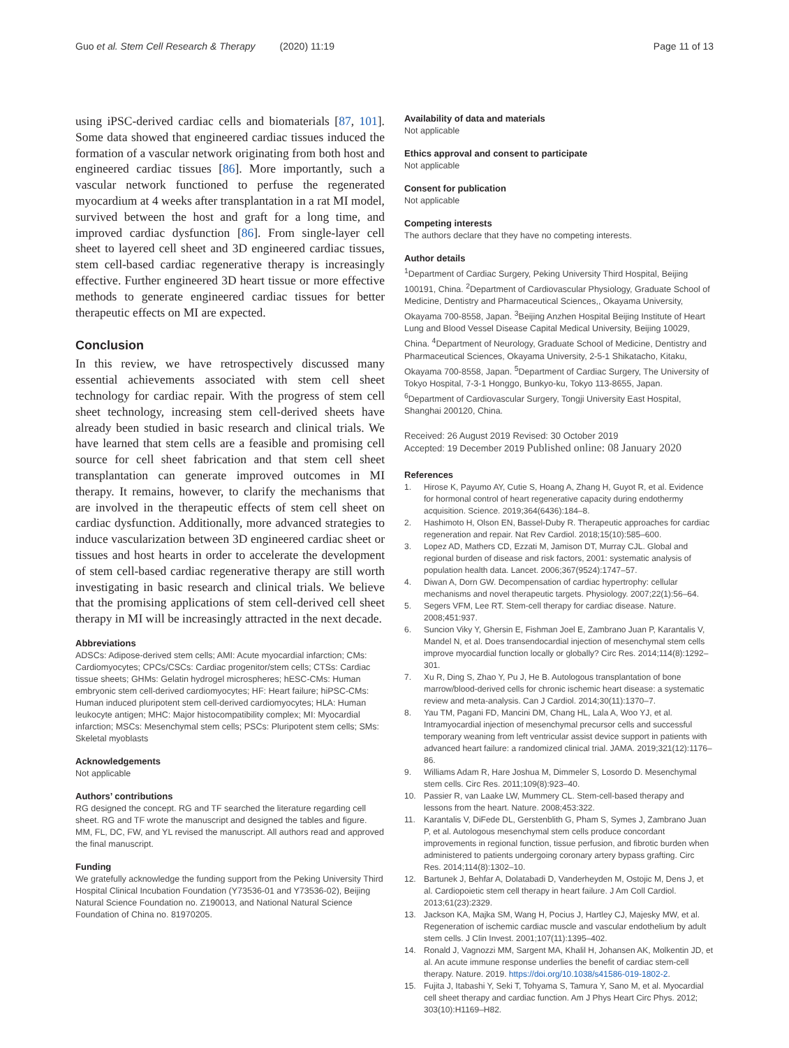Guo et al. Stem Cell Research & Therapy (2020) 11:19 Page 11 of 13
using iPSC-derived cardiac cells and biomaterials [87, 101]. Some data showed that engineered cardiac tissues induced the formation of a vascular network originating from both host and engineered cardiac tissues [86]. More importantly, such a vascular network functioned to perfuse the regenerated myocardium at 4 weeks after transplantation in a rat MI model, survived between the host and graft for a long time, and improved cardiac dysfunction [86]. From single-layer cell sheet to layered cell sheet and 3D engineered cardiac tissues, stem cell-based cardiac regenerative therapy is increasingly effective. Further engineered 3D heart tissue or more effective methods to generate engineered cardiac tissues for better therapeutic effects on MI are expected.
Conclusion
In this review, we have retrospectively discussed many essential achievements associated with stem cell sheet technology for cardiac repair. With the progress of stem cell sheet technology, increasing stem cell-derived sheets have already been studied in basic research and clinical trials. We have learned that stem cells are a feasible and promising cell source for cell sheet fabrication and that stem cell sheet transplantation can generate improved outcomes in MI therapy. It remains, however, to clarify the mechanisms that are involved in the therapeutic effects of stem cell sheet on cardiac dysfunction. Additionally, more advanced strategies to induce vascularization between 3D engineered cardiac sheet or tissues and host hearts in order to accelerate the development of stem cell-based cardiac regenerative therapy are still worth investigating in basic research and clinical trials. We believe that the promising applications of stem cell-derived cell sheet therapy in MI will be increasingly attracted in the next decade.
Abbreviations
ADSCs: Adipose-derived stem cells; AMI: Acute myocardial infarction; CMs: Cardiomyocytes; CPCs/CSCs: Cardiac progenitor/stem cells; CTSs: Cardiac tissue sheets; GHMs: Gelatin hydrogel microspheres; hESC-CMs: Human embryonic stem cell-derived cardiomyocytes; HF: Heart failure; hiPSC-CMs: Human induced pluripotent stem cell-derived cardiomyocytes; HLA: Human leukocyte antigen; MHC: Major histocompatibility complex; MI: Myocardial infarction; MSCs: Mesenchymal stem cells; PSCs: Pluripotent stem cells; SMs: Skeletal myoblasts
Acknowledgements
Not applicable
Authors’ contributions
RG designed the concept. RG and TF searched the literature regarding cell sheet. RG and TF wrote the manuscript and designed the tables and figure. MM, FL, DC, FW, and YL revised the manuscript. All authors read and approved the final manuscript.
Funding
We gratefully acknowledge the funding support from the Peking University Third Hospital Clinical Incubation Foundation (Y73536-01 and Y73536-02), Beijing Natural Science Foundation no. Z190013, and National Natural Science Foundation of China no. 81970205.
Availability of data and materials
Not applicable
Ethics approval and consent to participate
Not applicable
Consent for publication
Not applicable
Competing interests
The authors declare that they have no competing interests.
Author details
<sup>1</sup> Department of Cardiac Surgery, Peking University Third Hospital, Beijing 100191, China. <sup>2</sup>Department of Cardiovascular Physiology, Graduate School of Medicine, Dentistry and Pharmaceutical Sciences,, Okayama University, Okayama 700-8558, Japan. <sup>3</sup>Beijing Anzhen Hospital Beijing Institute of Heart Lung and Blood Vessel Disease Capital Medical University, Beijing 10029, China. <sup>4</sup>Department of Neurology, Graduate School of Medicine, Dentistry and Pharmaceutical Sciences, Okayama University, 2-5-1 Shikatacho, Kitaku, Okayama 700-8558, Japan. <sup>5</sup>Department of Cardiac Surgery, The University of Tokyo Hospital, 7-3-1 Honggo, Bunkyo-ku, Tokyo 113-8655, Japan. <sup>6</sup>Department of Cardiovascular Surgery, Tongji University East Hospital, Shanghai 200120, China.
Received: 26 August 2019 Revised: 30 October 2019
Accepted: 19 December 2019 Published online: 08 January 2020
References
1. Hirose K, Payumo AY, Cutie S, Hoang A, Zhang H, Guyot R, et al. Evidence for hormonal control of heart regenerative capacity during endothermy acquisition. Science. 2019;364(6436):184–8.
2. Hashimoto H, Olson EN, Bassel-Duby R. Therapeutic approaches for cardiac regeneration and repair. Nat Rev Cardiol. 2018;15(10):585–600.
3. Lopez AD, Mathers CD, Ezzati M, Jamison DT, Murray CJL. Global and regional burden of disease and risk factors, 2001: systematic analysis of population health data. Lancet. 2006;367(9524):1747–57.
4. Diwan A, Dorn GW. Decompensation of cardiac hypertrophy: cellular mechanisms and novel therapeutic targets. Physiology. 2007;22(1):56–64.
5. Segers VFM, Lee RT. Stem-cell therapy for cardiac disease. Nature. 2008;451:937.
6. Suncion Viky Y, Ghersin E, Fishman Joel E, Zambrano Juan P, Karantalis V, Mandel N, et al. Does transendocardial injection of mesenchymal stem cells improve myocardial function locally or globally? Circ Res. 2014;114(8):1292–301.
7. Xu R, Ding S, Zhao Y, Pu J, He B. Autologous transplantation of bone marrow/blood-derived cells for chronic ischemic heart disease: a systematic review and meta-analysis. Can J Cardiol. 2014;30(11):1370–7.
8. Yau TM, Pagani FD, Mancini DM, Chang HL, Lala A, Woo YJ, et al. Intramyocardial injection of mesenchymal precursor cells and successful temporary weaning from left ventricular assist device support in patients with advanced heart failure: a randomized clinical trial. JAMA. 2019;321(12):1176–86.
9. Williams Adam R, Hare Joshua M, Dimmeler S, Losordo D. Mesenchymal stem cells. Circ Res. 2011;109(8):923–40.
10. Passier R, van Laake LW, Mummery CL. Stem-cell-based therapy and lessons from the heart. Nature. 2008;453:322.
11. Karantalis V, DiFede DL, Gerstenblith G, Pham S, Symes J, Zambrano Juan P, et al. Autologous mesenchymal stem cells produce concordant improvements in regional function, tissue perfusion, and fibrotic burden when administered to patients undergoing coronary artery bypass grafting. Circ Res. 2014;114(8):1302–10.
12. Bartunek J, Behfar A, Dolatabadi D, Vanderheyden M, Ostojic M, Dens J, et al. Cardiopoietic stem cell therapy in heart failure. J Am Coll Cardiol. 2013;61(23):2329.
13. Jackson KA, Majka SM, Wang H, Pocius J, Hartley CJ, Majesky MW, et al. Regeneration of ischemic cardiac muscle and vascular endothelium by adult stem cells. J Clin Invest. 2001;107(11):1395–402.
14. Ronald J, Vagnozzi MM, Sargent MA, Khalil H, Johansen AK, Molkentin JD, et al. An acute immune response underlies the benefit of cardiac stem-cell therapy. Nature. 2019. https://doi.org/10.1038/s41586-019-1802-2.
15. Fujita J, Itabashi Y, Seki T, Tohyama S, Tamura Y, Sano M, et al. Myocardial cell sheet therapy and cardiac function. Am J Phys Heart Circ Phys. 2012; 303(10):H1169–H82.